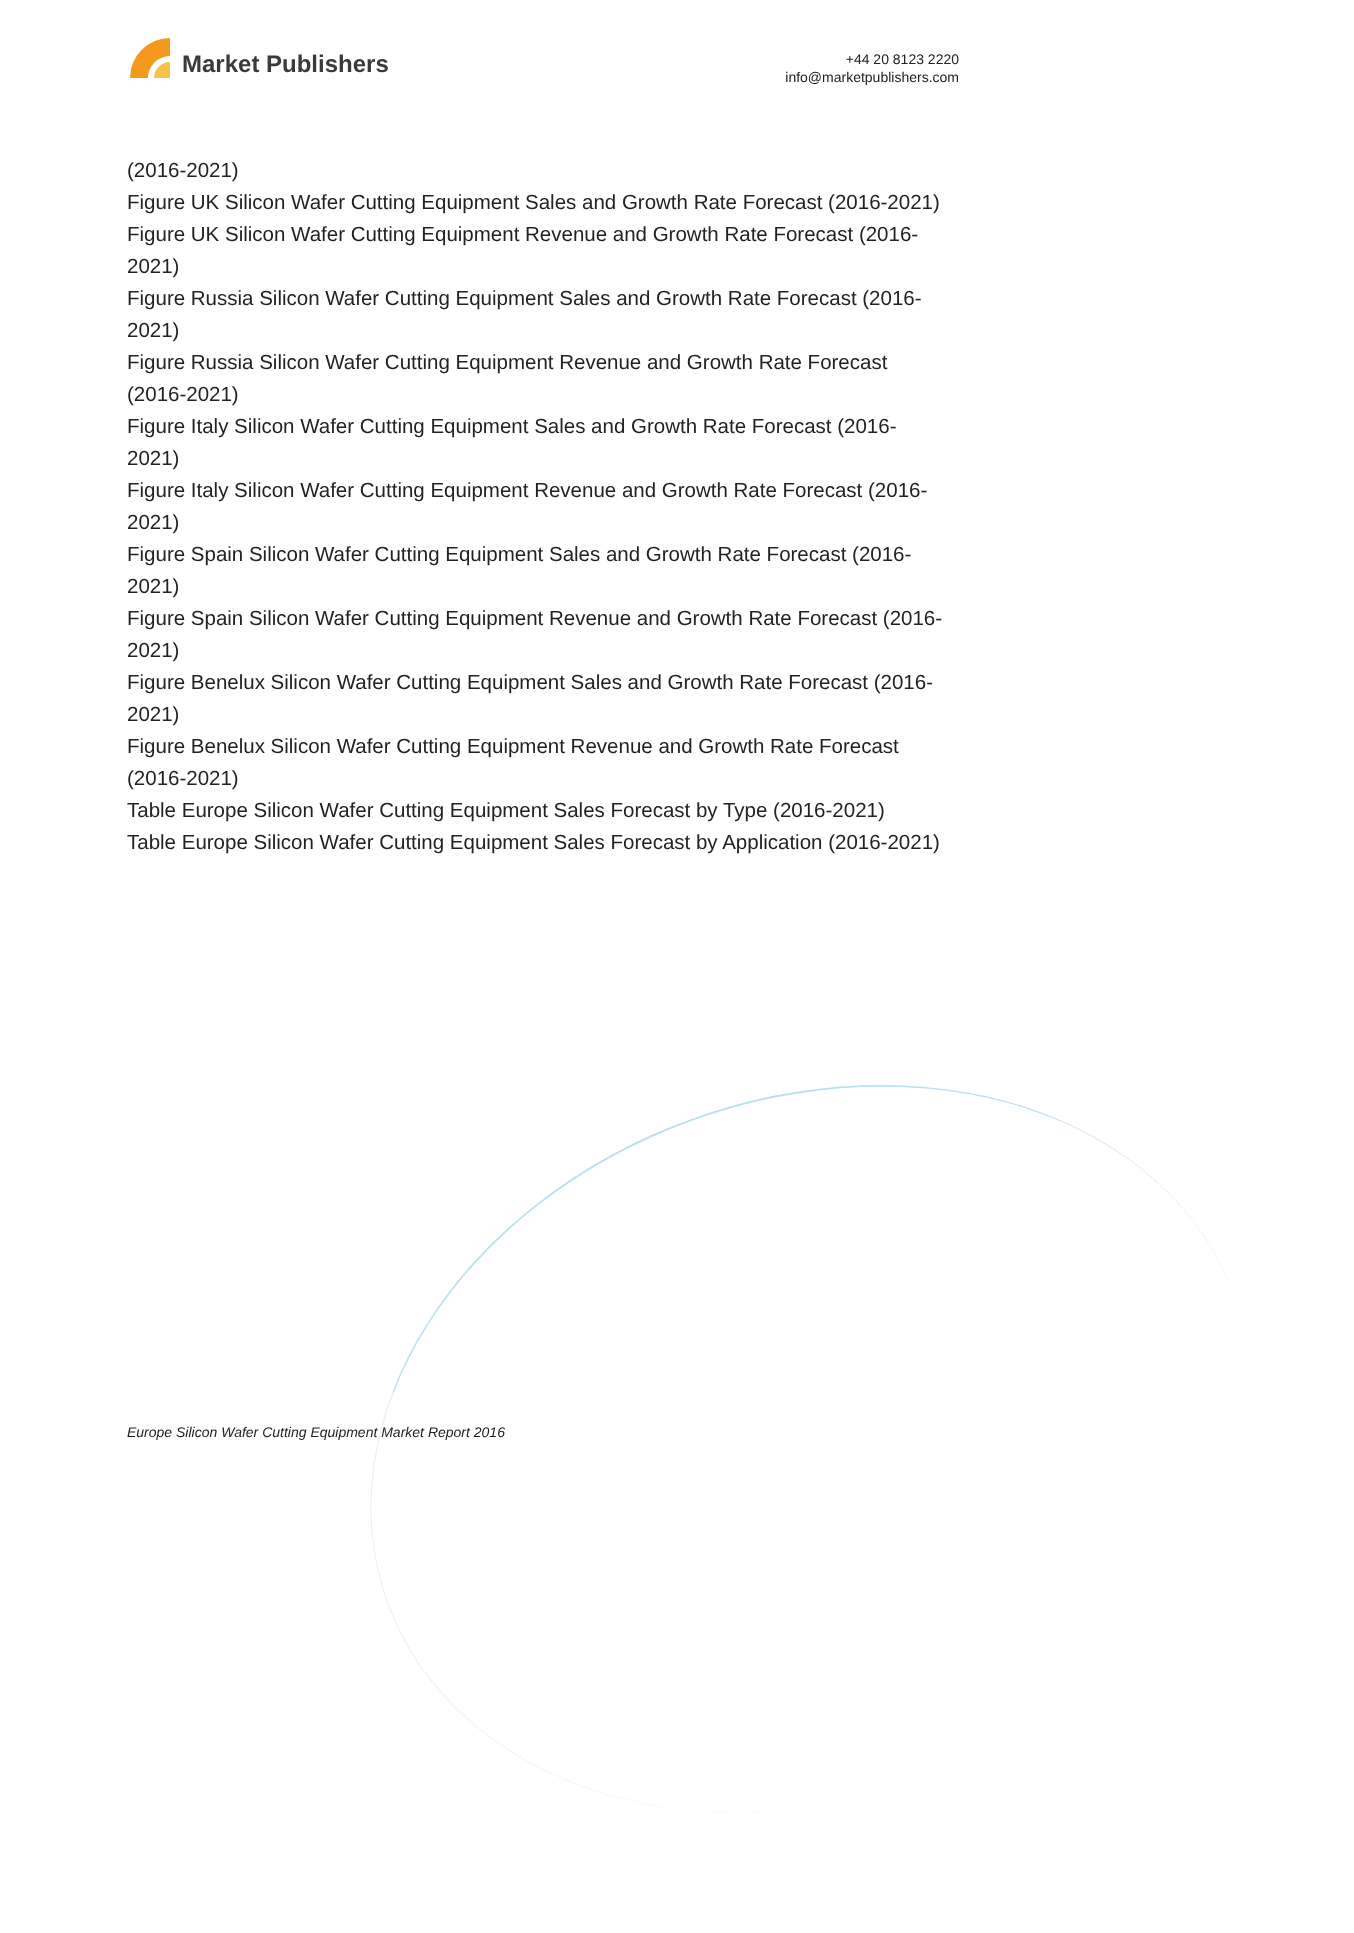Market Publishers
+44 20 8123 2220
info@marketpublishers.com
(2016-2021)
Figure UK Silicon Wafer Cutting Equipment Sales and Growth Rate Forecast (2016-2021)
Figure UK Silicon Wafer Cutting Equipment Revenue and Growth Rate Forecast (2016-2021)
Figure Russia Silicon Wafer Cutting Equipment Sales and Growth Rate Forecast (2016-2021)
Figure Russia Silicon Wafer Cutting Equipment Revenue and Growth Rate Forecast (2016-2021)
Figure Italy Silicon Wafer Cutting Equipment Sales and Growth Rate Forecast (2016-2021)
Figure Italy Silicon Wafer Cutting Equipment Revenue and Growth Rate Forecast (2016-2021)
Figure Spain Silicon Wafer Cutting Equipment Sales and Growth Rate Forecast (2016-2021)
Figure Spain Silicon Wafer Cutting Equipment Revenue and Growth Rate Forecast (2016-2021)
Figure Benelux Silicon Wafer Cutting Equipment Sales and Growth Rate Forecast (2016-2021)
Figure Benelux Silicon Wafer Cutting Equipment Revenue and Growth Rate Forecast (2016-2021)
Table Europe Silicon Wafer Cutting Equipment Sales Forecast by Type (2016-2021)
Table Europe Silicon Wafer Cutting Equipment Sales Forecast by Application (2016-2021)
Europe Silicon Wafer Cutting Equipment Market Report 2016